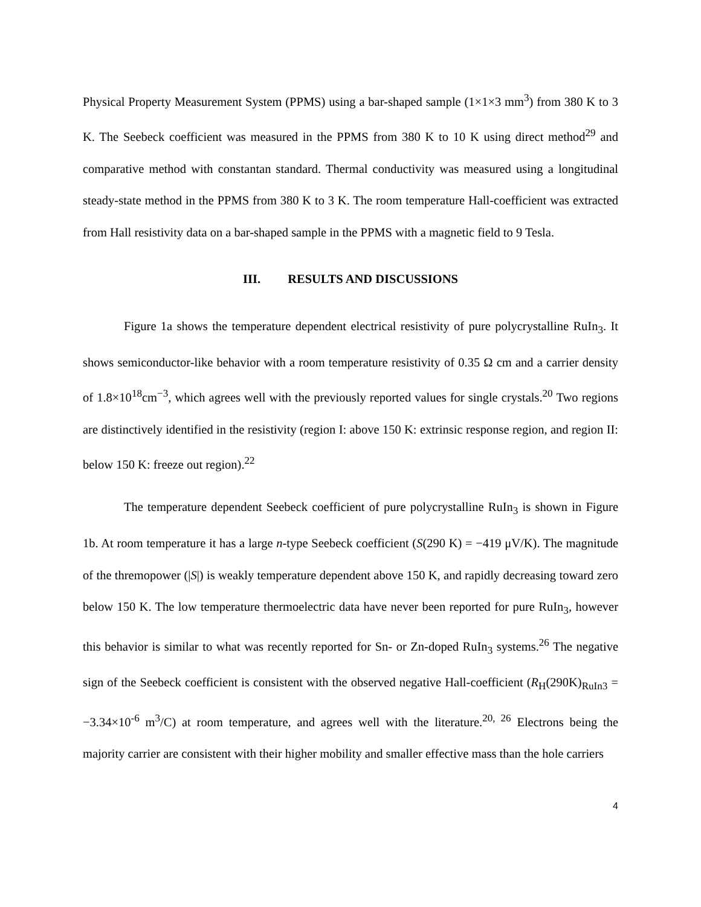Physical Property Measurement System (PPMS) using a bar-shaped sample (1×1×3 mm<sup>3</sup>) from 380 K to 3 K. The Seebeck coefficient was measured in the PPMS from 380 K to 10 K using direct method<sup>29</sup> and comparative method with constantan standard. Thermal conductivity was measured using a longitudinal steady-state method in the PPMS from 380 K to 3 K. The room temperature Hall-coefficient was extracted from Hall resistivity data on a bar-shaped sample in the PPMS with a magnetic field to 9 Tesla.
III. RESULTS AND DISCUSSIONS
Figure 1a shows the temperature dependent electrical resistivity of pure polycrystalline RuIn<sub>3</sub>. It shows semiconductor-like behavior with a room temperature resistivity of 0.35 Ω cm and a carrier density of 1.8×10<sup>18</sup>cm<sup>−3</sup>, which agrees well with the previously reported values for single crystals.<sup>20</sup> Two regions are distinctively identified in the resistivity (region I: above 150 K: extrinsic response region, and region II: below 150 K: freeze out region).<sup>22</sup>
The temperature dependent Seebeck coefficient of pure polycrystalline RuIn<sub>3</sub> is shown in Figure 1b. At room temperature it has a large n-type Seebeck coefficient (S(290 K) = −419 μV/K). The magnitude of the thremopower (|S|) is weakly temperature dependent above 150 K, and rapidly decreasing toward zero below 150 K. The low temperature thermoelectric data have never been reported for pure RuIn<sub>3</sub>, however this behavior is similar to what was recently reported for Sn- or Zn-doped RuIn<sub>3</sub> systems.<sup>26</sup> The negative sign of the Seebeck coefficient is consistent with the observed negative Hall-coefficient (R<sub>H</sub>(290K)<sub>RuIn3</sub> = −3.34×10<sup>-6</sup> m<sup>3</sup>/C) at room temperature, and agrees well with the literature.<sup>20, 26</sup> Electrons being the majority carrier are consistent with their higher mobility and smaller effective mass than the hole carriers
4